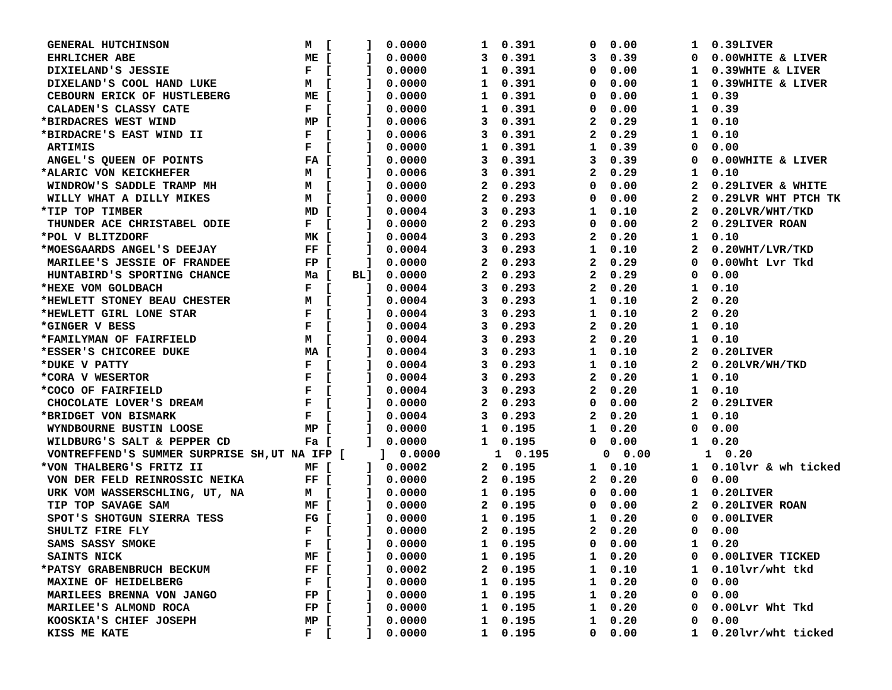GENERAL HUTCHINSON                    M  [     ]  0.0000        1  0.391        0  0.00        1  0.39LIVER
 EHRLICHER ABE                         ME [     ]  0.0000        3  0.391        3  0.39        0  0.00WHITE & LIVER
 DIXIELAND'S JESSIE                    F  [     ]  0.0000        1  0.391        0  0.00        1  0.39WHTE & LIVER
 DIXELAND'S COOL HAND LUKE             M  [     ]  0.0000        1  0.391        0  0.00        1  0.39WHITE & LIVER
 CEBOURN ERICK OF HUSTLEBERG           ME [     ]  0.0000        1  0.391        0  0.00        1  0.39
 CALADEN'S CLASSY CATE                 F  [     ]  0.0000        1  0.391        0  0.00        1  0.39
*BIRDACRES WEST WIND                   MP [     ]  0.0006        3  0.391        2  0.29        1  0.10
*BIRDACRE'S EAST WIND II               F  [     ]  0.0006        3  0.391        2  0.29        1  0.10
 ARTIMIS                               F  [     ]  0.0000        1  0.391        1  0.39        0  0.00
 ANGEL'S QUEEN OF POINTS               FA [     ]  0.0000        3  0.391        3  0.39        0  0.00WHITE & LIVER
*ALARIC VON KEICKHEFER                 M  [     ]  0.0006        3  0.391        2  0.29        1  0.10
 WINDROW'S SADDLE TRAMP MH             M  [     ]  0.0000        2  0.293        0  0.00        2  0.29LIVER & WHITE
 WILLY WHAT A DILLY MIKES              M  [     ]  0.0000        2  0.293        0  0.00        2  0.29LVR WHT PTCH TK
*TIP TOP TIMBER                        MD [     ]  0.0004        3  0.293        1  0.10        2  0.20LVR/WHT/TKD
 THUNDER ACE CHRISTABEL ODIE           F  [     ]  0.0000        2  0.293        0  0.00        2  0.29LIVER ROAN
*POL V BLITZDORF                       MK [     ]  0.0004        3  0.293        2  0.20        1  0.10
*MOESGAARDS ANGEL'S DEEJAY             FF [     ]  0.0004        3  0.293        1  0.10        2  0.20WHT/LVR/TKD
 MARILEE'S JESSIE OF FRANDEE           FP [     ]  0.0000        2  0.293        2  0.29        0  0.00Wht Lvr Tkd
 HUNTABIRD'S SPORTING CHANCE           Ma [   BL]  0.0000        2  0.293        2  0.29        0  0.00
*HEXE VOM GOLDBACH                     F  [     ]  0.0004        3  0.293        2  0.20        1  0.10
*HEWLETT STONEY BEAU CHESTER           M  [     ]  0.0004        3  0.293        1  0.10        2  0.20
*HEWLETT GIRL LONE STAR                F  [     ]  0.0004        3  0.293        1  0.10        2  0.20
*GINGER V BESS                         F  [     ]  0.0004        3  0.293        2  0.20        1  0.10
*FAMILYMAN OF FAIRFIELD                M  [     ]  0.0004        3  0.293        2  0.20        1  0.10
*ESSER'S CHICOREE DUKE                 MA [     ]  0.0004        3  0.293        1  0.10        2  0.20LIVER
*DUKE V PATTY                          F  [     ]  0.0004        3  0.293        1  0.10        2  0.20LVR/WH/TKD
*CORA V WESERTOR                       F  [     ]  0.0004        3  0.293        2  0.20        1  0.10
*COCO OF FAIRFIELD                     F  [     ]  0.0004        3  0.293        2  0.20        1  0.10
 CHOCOLATE LOVER'S DREAM               F  [     ]  0.0000        2  0.293        0  0.00        2  0.29LIVER
*BRIDGET VON BISMARK                   F  [     ]  0.0004        3  0.293        2  0.20        1  0.10
 WYNDBOURNE BUSTIN LOOSE               MP [     ]  0.0000        1  0.195        1  0.20        0  0.00
 WILDBURG'S SALT & PEPPER CD           Fa [     ]  0.0000        1  0.195        0  0.00        1  0.20
 VONTREFFEND'S SUMMER SURPRISE SH,UT NA IFP [     ]  0.0000        1  0.195        0  0.00        1  0.20
*VON THALBERG'S FRITZ II               MF [     ]  0.0002        2  0.195        1  0.10        1  0.10lvr & wh ticked
 VON DER FELD REINROSSIC NEIKA         FF [     ]  0.0000        2  0.195        2  0.20        0  0.00
 URK VOM WASSERSCHLING, UT, NA         M  [     ]  0.0000        1  0.195        0  0.00        1  0.20LIVER
 TIP TOP SAVAGE SAM                    MF [     ]  0.0000        2  0.195        0  0.00        2  0.20LIVER ROAN
 SPOT'S SHOTGUN SIERRA TESS            FG [     ]  0.0000        1  0.195        1  0.20        0  0.00LIVER
 SHULTZ FIRE FLY                       F  [     ]  0.0000        2  0.195        2  0.20        0  0.00
 SAMS SASSY SMOKE                      F  [     ]  0.0000        1  0.195        0  0.00        1  0.20
 SAINTS NICK                           MF [     ]  0.0000        1  0.195        1  0.20        0  0.00LIVER TICKED
*PATSY GRABENBRUCH BECKUM              FF [     ]  0.0002        2  0.195        1  0.10        1  0.10lvr/wht tkd
 MAXINE OF HEIDELBERG                  F  [     ]  0.0000        1  0.195        1  0.20        0  0.00
 MARILEES BRENNA VON JANGO             FP [     ]  0.0000        1  0.195        1  0.20        0  0.00
 MARILEE'S ALMOND ROCA                 FP [     ]  0.0000        1  0.195        1  0.20        0  0.00Lvr Wht Tkd
 KOOSKIA'S CHIEF JOSEPH                MP [     ]  0.0000        1  0.195        1  0.20        0  0.00
 KISS ME KATE                          F  [     ]  0.0000        1  0.195        0  0.00        1  0.20lvr/wht ticked